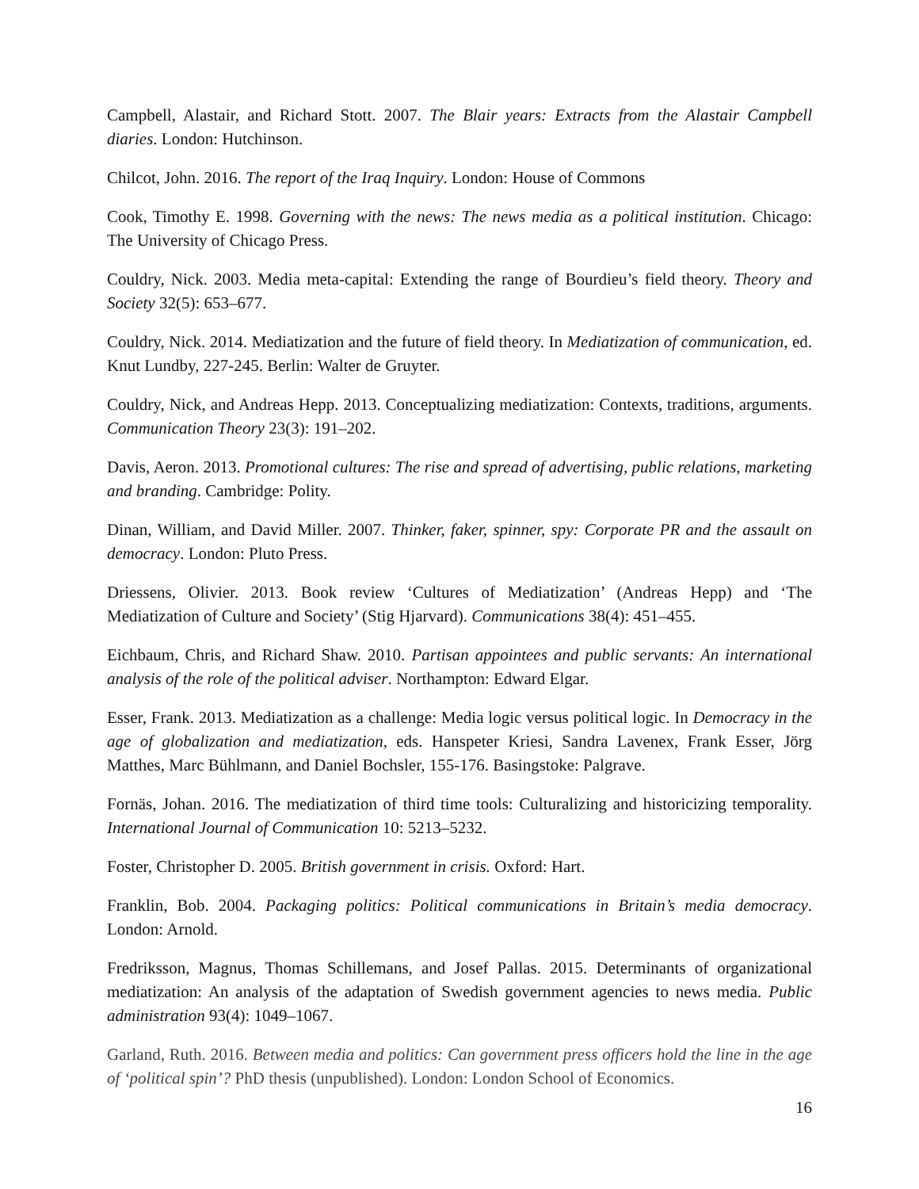Campbell, Alastair, and Richard Stott. 2007. The Blair years: Extracts from the Alastair Campbell diaries. London: Hutchinson.
Chilcot, John. 2016. The report of the Iraq Inquiry. London: House of Commons
Cook, Timothy E. 1998. Governing with the news: The news media as a political institution. Chicago: The University of Chicago Press.
Couldry, Nick. 2003. Media meta-capital: Extending the range of Bourdieu’s field theory. Theory and Society 32(5): 653–677.
Couldry, Nick. 2014. Mediatization and the future of field theory. In Mediatization of communication, ed. Knut Lundby, 227-245. Berlin: Walter de Gruyter.
Couldry, Nick, and Andreas Hepp. 2013. Conceptualizing mediatization: Contexts, traditions, arguments. Communication Theory 23(3): 191–202.
Davis, Aeron. 2013. Promotional cultures: The rise and spread of advertising, public relations, marketing and branding. Cambridge: Polity.
Dinan, William, and David Miller. 2007. Thinker, faker, spinner, spy: Corporate PR and the assault on democracy. London: Pluto Press.
Driessens, Olivier. 2013. Book review ‘Cultures of Mediatization’ (Andreas Hepp) and ‘The Mediatization of Culture and Society’ (Stig Hjarvard). Communications 38(4): 451–455.
Eichbaum, Chris, and Richard Shaw. 2010. Partisan appointees and public servants: An international analysis of the role of the political adviser. Northampton: Edward Elgar.
Esser, Frank. 2013. Mediatization as a challenge: Media logic versus political logic. In Democracy in the age of globalization and mediatization, eds. Hanspeter Kriesi, Sandra Lavenex, Frank Esser, Jörg Matthes, Marc Bühlmann, and Daniel Bochsler, 155-176. Basingstoke: Palgrave.
Fornäs, Johan. 2016. The mediatization of third time tools: Culturalizing and historicizing temporality. International Journal of Communication 10: 5213–5232.
Foster, Christopher D. 2005. British government in crisis. Oxford: Hart.
Franklin, Bob. 2004. Packaging politics: Political communications in Britain’s media democracy. London: Arnold.
Fredriksson, Magnus, Thomas Schillemans, and Josef Pallas. 2015. Determinants of organizational mediatization: An analysis of the adaptation of Swedish government agencies to news media. Public administration 93(4): 1049–1067.
Garland, Ruth. 2016. Between media and politics: Can government press officers hold the line in the age of ‘political spin’? PhD thesis (unpublished). London: London School of Economics.
16